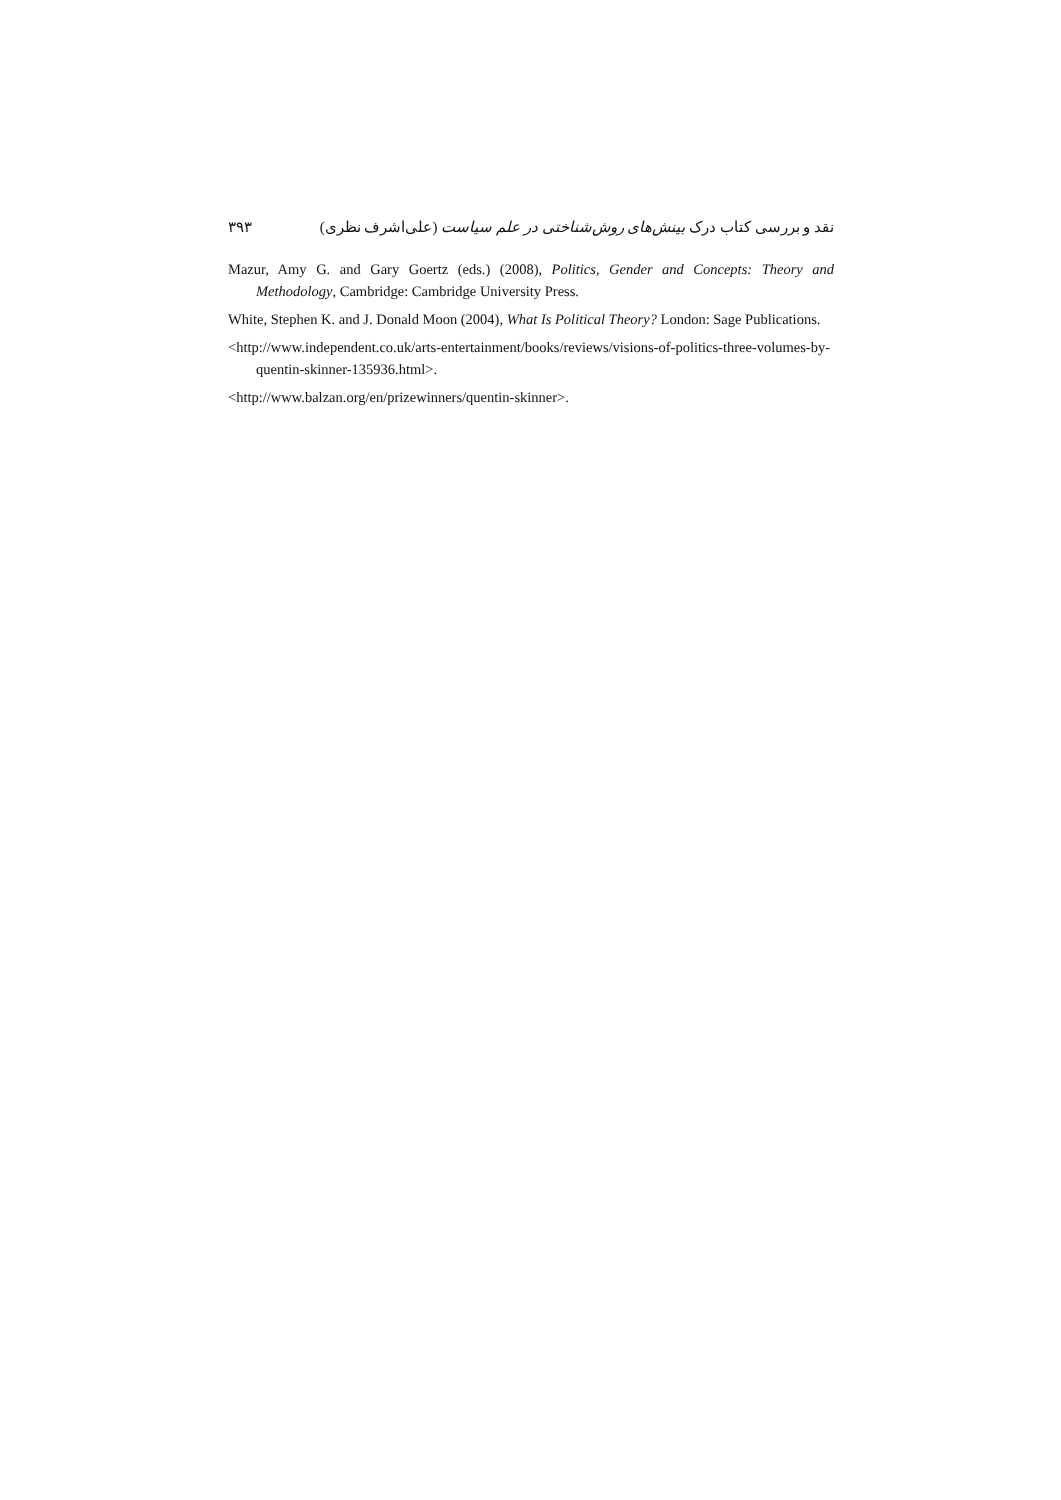نقد و بررسی کتاب درک بینش‌های روش‌شناختی در علم سیاست (علی‌اشرف نظری) ۳۹۳
Mazur, Amy G. and Gary Goertz (eds.) (2008), Politics, Gender and Concepts: Theory and Methodology, Cambridge: Cambridge University Press.
White, Stephen K. and J. Donald Moon (2004), What Is Political Theory? London: Sage Publications.
<http://www.independent.co.uk/arts-entertainment/books/reviews/visions-of-politics-three-volumes-by-quentin-skinner-135936.html>.
<http://www.balzan.org/en/prizewinners/quentin-skinner>.